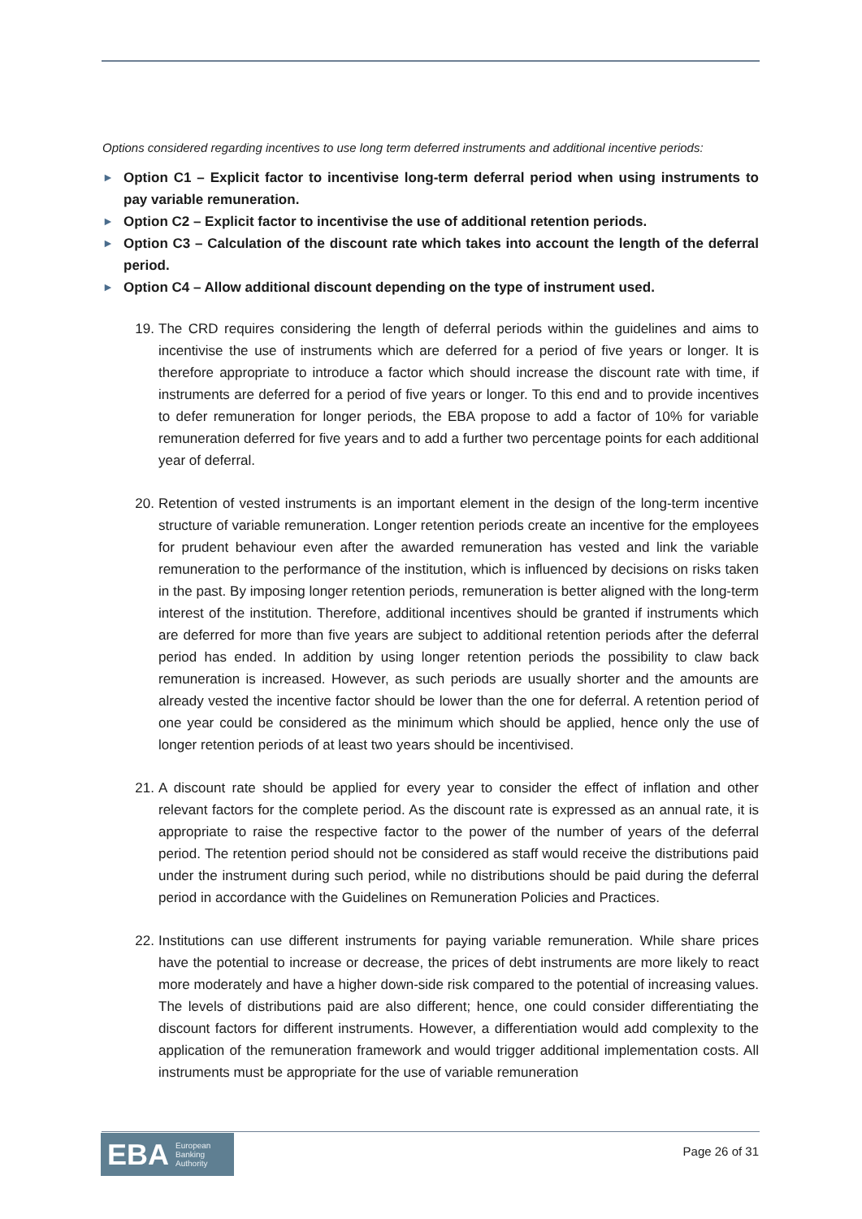Options considered regarding incentives to use long term deferred instruments and additional incentive periods:
► Option C1 – Explicit factor to incentivise long-term deferral period when using instruments to pay variable remuneration.
► Option C2 – Explicit factor to incentivise the use of additional retention periods.
► Option C3 – Calculation of the discount rate which takes into account the length of the deferral period.
► Option C4 – Allow additional discount depending on the type of instrument used.
19. The CRD requires considering the length of deferral periods within the guidelines and aims to incentivise the use of instruments which are deferred for a period of five years or longer. It is therefore appropriate to introduce a factor which should increase the discount rate with time, if instruments are deferred for a period of five years or longer. To this end and to provide incentives to defer remuneration for longer periods, the EBA propose to add a factor of 10% for variable remuneration deferred for five years and to add a further two percentage points for each additional year of deferral.
20. Retention of vested instruments is an important element in the design of the long-term incentive structure of variable remuneration. Longer retention periods create an incentive for the employees for prudent behaviour even after the awarded remuneration has vested and link the variable remuneration to the performance of the institution, which is influenced by decisions on risks taken in the past. By imposing longer retention periods, remuneration is better aligned with the long-term interest of the institution. Therefore, additional incentives should be granted if instruments which are deferred for more than five years are subject to additional retention periods after the deferral period has ended. In addition by using longer retention periods the possibility to claw back remuneration is increased. However, as such periods are usually shorter and the amounts are already vested the incentive factor should be lower than the one for deferral. A retention period of one year could be considered as the minimum which should be applied, hence only the use of longer retention periods of at least two years should be incentivised.
21. A discount rate should be applied for every year to consider the effect of inflation and other relevant factors for the complete period. As the discount rate is expressed as an annual rate, it is appropriate to raise the respective factor to the power of the number of years of the deferral period. The retention period should not be considered as staff would receive the distributions paid under the instrument during such period, while no distributions should be paid during the deferral period in accordance with the Guidelines on Remuneration Policies and Practices.
22. Institutions can use different instruments for paying variable remuneration. While share prices have the potential to increase or decrease, the prices of debt instruments are more likely to react more moderately and have a higher down-side risk compared to the potential of increasing values. The levels of distributions paid are also different; hence, one could consider differentiating the discount factors for different instruments. However, a differentiation would add complexity to the application of the remuneration framework and would trigger additional implementation costs. All instruments must be appropriate for the use of variable remuneration
EBA European
Banking
Authority
Page 26 of 31